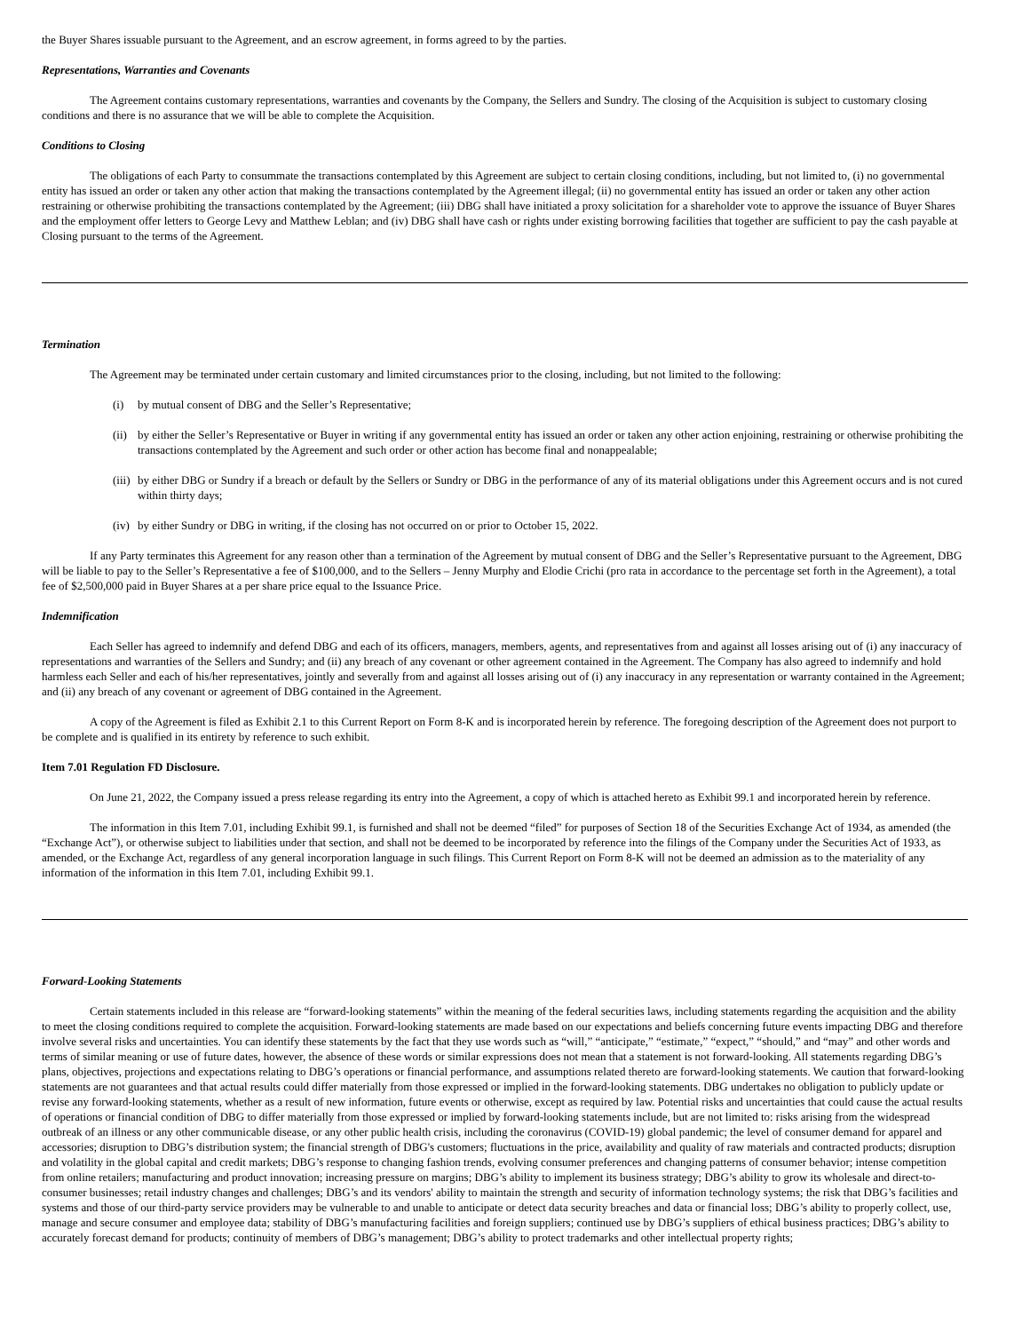the Buyer Shares issuable pursuant to the Agreement, and an escrow agreement, in forms agreed to by the parties.
Representations, Warranties and Covenants
The Agreement contains customary representations, warranties and covenants by the Company, the Sellers and Sundry. The closing of the Acquisition is subject to customary closing conditions and there is no assurance that we will be able to complete the Acquisition.
Conditions to Closing
The obligations of each Party to consummate the transactions contemplated by this Agreement are subject to certain closing conditions, including, but not limited to, (i) no governmental entity has issued an order or taken any other action that making the transactions contemplated by the Agreement illegal; (ii) no governmental entity has issued an order or taken any other action restraining or otherwise prohibiting the transactions contemplated by the Agreement; (iii) DBG shall have initiated a proxy solicitation for a shareholder vote to approve the issuance of Buyer Shares and the employment offer letters to George Levy and Matthew Leblan; and (iv) DBG shall have cash or rights under existing borrowing facilities that together are sufficient to pay the cash payable at Closing pursuant to the terms of the Agreement.
Termination
The Agreement may be terminated under certain customary and limited circumstances prior to the closing, including, but not limited to the following:
(i) by mutual consent of DBG and the Seller’s Representative;
(ii) by either the Seller’s Representative or Buyer in writing if any governmental entity has issued an order or taken any other action enjoining, restraining or otherwise prohibiting the transactions contemplated by the Agreement and such order or other action has become final and nonappealable;
(iii) by either DBG or Sundry if a breach or default by the Sellers or Sundry or DBG in the performance of any of its material obligations under this Agreement occurs and is not cured within thirty days;
(iv) by either Sundry or DBG in writing, if the closing has not occurred on or prior to October 15, 2022.
If any Party terminates this Agreement for any reason other than a termination of the Agreement by mutual consent of DBG and the Seller’s Representative pursuant to the Agreement, DBG will be liable to pay to the Seller’s Representative a fee of $100,000, and to the Sellers – Jenny Murphy and Elodie Crichi (pro rata in accordance to the percentage set forth in the Agreement), a total fee of $2,500,000 paid in Buyer Shares at a per share price equal to the Issuance Price.
Indemnification
Each Seller has agreed to indemnify and defend DBG and each of its officers, managers, members, agents, and representatives from and against all losses arising out of (i) any inaccuracy of representations and warranties of the Sellers and Sundry; and (ii) any breach of any covenant or other agreement contained in the Agreement. The Company has also agreed to indemnify and hold harmless each Seller and each of his/her representatives, jointly and severally from and against all losses arising out of (i) any inaccuracy in any representation or warranty contained in the Agreement; and (ii) any breach of any covenant or agreement of DBG contained in the Agreement.
A copy of the Agreement is filed as Exhibit 2.1 to this Current Report on Form 8-K and is incorporated herein by reference. The foregoing description of the Agreement does not purport to be complete and is qualified in its entirety by reference to such exhibit.
Item 7.01 Regulation FD Disclosure.
On June 21, 2022, the Company issued a press release regarding its entry into the Agreement, a copy of which is attached hereto as Exhibit 99.1 and incorporated herein by reference.
The information in this Item 7.01, including Exhibit 99.1, is furnished and shall not be deemed “filed” for purposes of Section 18 of the Securities Exchange Act of 1934, as amended (the “Exchange Act”), or otherwise subject to liabilities under that section, and shall not be deemed to be incorporated by reference into the filings of the Company under the Securities Act of 1933, as amended, or the Exchange Act, regardless of any general incorporation language in such filings. This Current Report on Form 8-K will not be deemed an admission as to the materiality of any information of the information in this Item 7.01, including Exhibit 99.1.
Forward-Looking Statements
Certain statements included in this release are “forward-looking statements” within the meaning of the federal securities laws, including statements regarding the acquisition and the ability to meet the closing conditions required to complete the acquisition. Forward-looking statements are made based on our expectations and beliefs concerning future events impacting DBG and therefore involve several risks and uncertainties. You can identify these statements by the fact that they use words such as “will,” “anticipate,” “estimate,” “expect,” “should,” and “may” and other words and terms of similar meaning or use of future dates, however, the absence of these words or similar expressions does not mean that a statement is not forward-looking. All statements regarding DBG’s plans, objectives, projections and expectations relating to DBG’s operations or financial performance, and assumptions related thereto are forward-looking statements. We caution that forward-looking statements are not guarantees and that actual results could differ materially from those expressed or implied in the forward-looking statements. DBG undertakes no obligation to publicly update or revise any forward-looking statements, whether as a result of new information, future events or otherwise, except as required by law. Potential risks and uncertainties that could cause the actual results of operations or financial condition of DBG to differ materially from those expressed or implied by forward-looking statements include, but are not limited to: risks arising from the widespread outbreak of an illness or any other communicable disease, or any other public health crisis, including the coronavirus (COVID-19) global pandemic; the level of consumer demand for apparel and accessories; disruption to DBG’s distribution system; the financial strength of DBG's customers; fluctuations in the price, availability and quality of raw materials and contracted products; disruption and volatility in the global capital and credit markets; DBG’s response to changing fashion trends, evolving consumer preferences and changing patterns of consumer behavior; intense competition from online retailers; manufacturing and product innovation; increasing pressure on margins; DBG’s ability to implement its business strategy; DBG’s ability to grow its wholesale and direct-to-consumer businesses; retail industry changes and challenges; DBG’s and its vendors' ability to maintain the strength and security of information technology systems; the risk that DBG’s facilities and systems and those of our third-party service providers may be vulnerable to and unable to anticipate or detect data security breaches and data or financial loss; DBG’s ability to properly collect, use, manage and secure consumer and employee data; stability of DBG’s manufacturing facilities and foreign suppliers; continued use by DBG’s suppliers of ethical business practices; DBG’s ability to accurately forecast demand for products; continuity of members of DBG’s management; DBG’s ability to protect trademarks and other intellectual property rights;